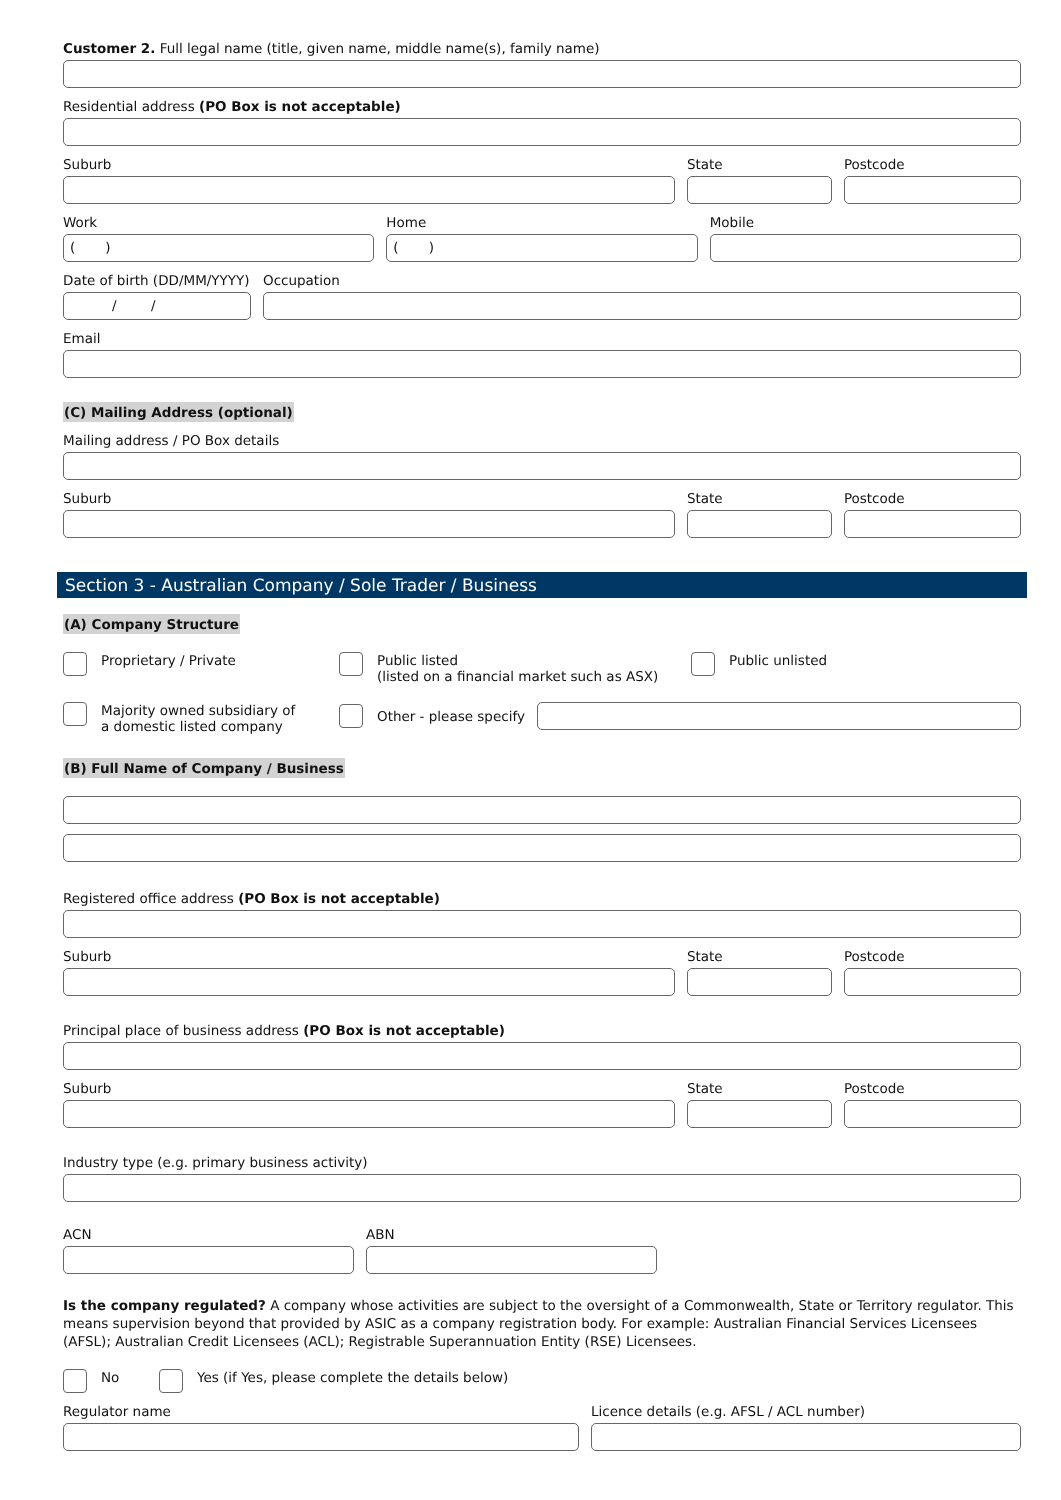Customer 2. Full legal name (title, given name, middle name(s), family name)
Residential address (PO Box is not acceptable)
Suburb State Postcode
Work
( )
Home
( )
Mobile
Date of birth (DD/MM/YYYY)
/ /
Occupation
Email
(C) Mailing Address (optional)
Mailing address / PO Box details
Suburb State Postcode
Section 3 - Australian Company / Sole Trader / Business
(A) Company Structure
Proprietary / Private Public listed
(listed on a financial market such as ASX)
Public unlisted
Majority owned subsidiary of
a domestic listed company
Other - please specify
(B) Full Name of Company / Business
Registered office address (PO Box is not acceptable)
Suburb State Postcode
Principal place of business address (PO Box is not acceptable)
Suburb State Postcode
Industry type (e.g. primary business activity)
ACN ABN
Is the company regulated? A company whose activities are subject to the oversight of a Commonwealth, State or Territory regulator. This means supervision beyond that provided by ASIC as a company registration body. For example: Australian Financial Services Licensees (AFSL); Australian Credit Licensees (ACL); Registrable Superannuation Entity (RSE) Licensees.
No Yes (if Yes, please complete the details below)
Regulator name Licence details (e.g. AFSL / ACL number)